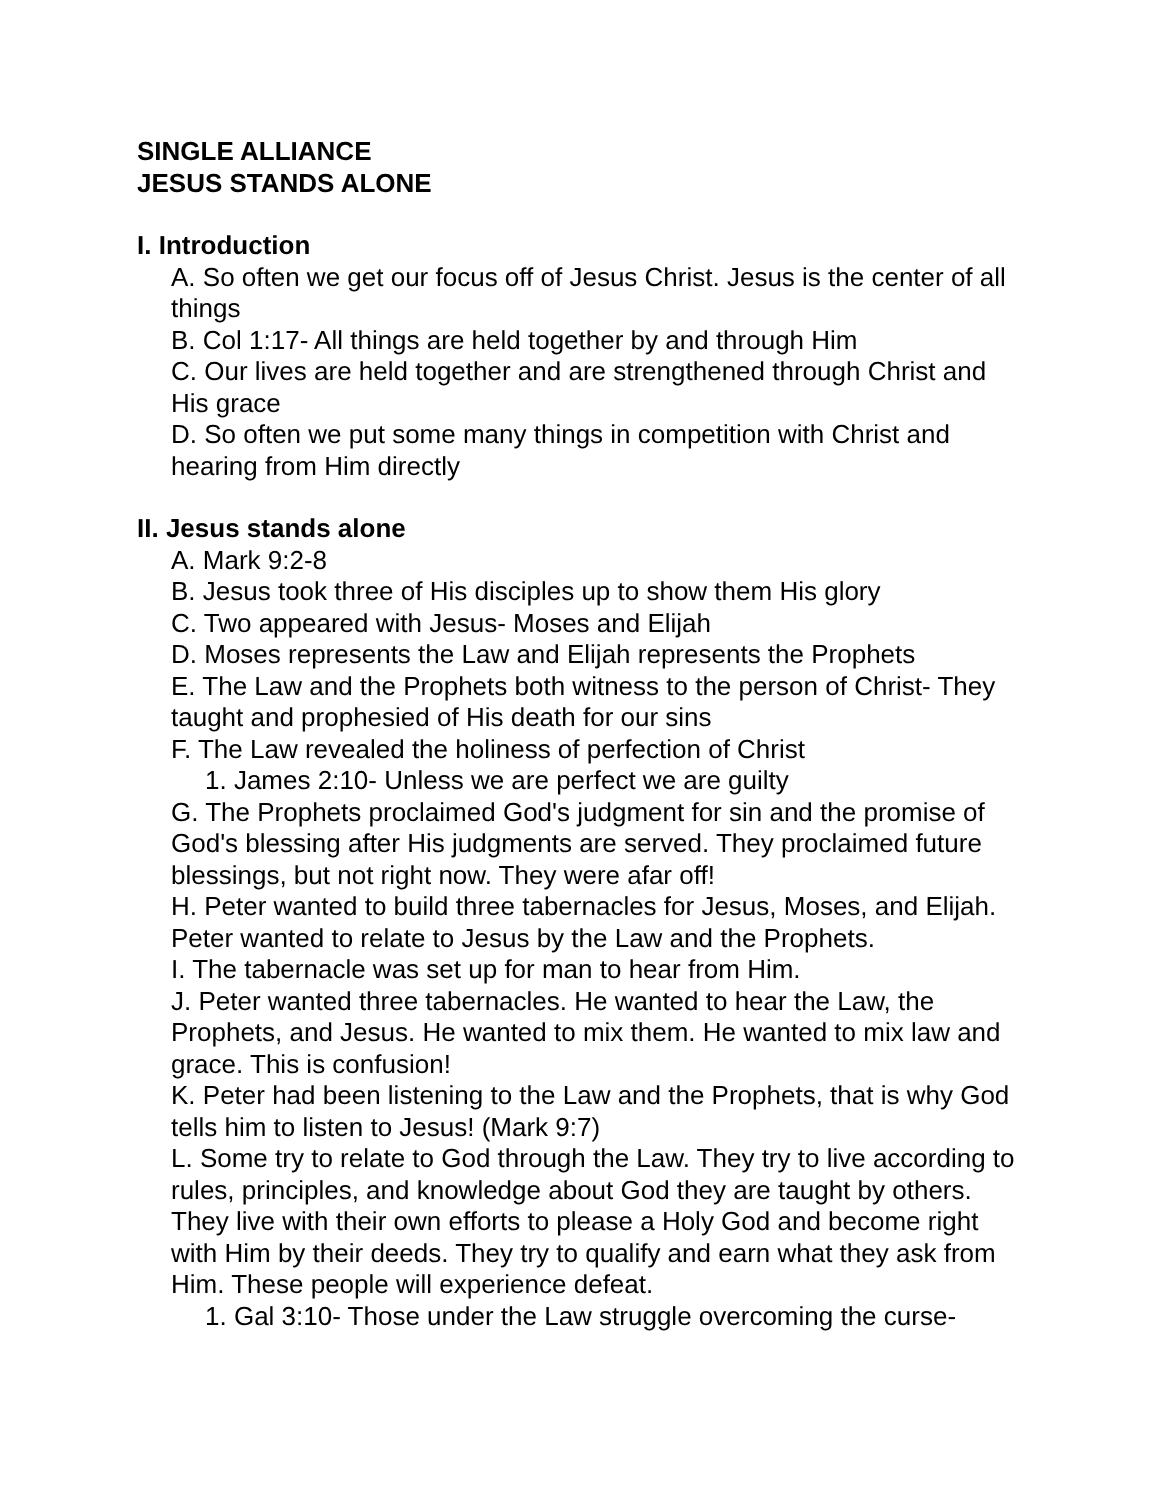SINGLE ALLIANCE
JESUS STANDS ALONE
I. Introduction
A. So often we get our focus off of Jesus Christ. Jesus is the center of all things
B. Col 1:17- All things are held together by and through Him
C. Our lives are held together and are strengthened through Christ and His grace
D. So often we put some many things in competition with Christ and hearing from Him directly
II. Jesus stands alone
A. Mark 9:2-8
B. Jesus took three of His disciples up to show them His glory
C. Two appeared with Jesus- Moses and Elijah
D. Moses represents the Law and Elijah represents the Prophets
E. The Law and the Prophets both witness to the person of Christ- They taught and prophesied of His death for our sins
F. The Law revealed the holiness of perfection of Christ
1. James 2:10- Unless we are perfect we are guilty
G. The Prophets proclaimed God's judgment for sin and the promise of God's blessing after His judgments are served. They proclaimed future blessings, but not right now. They were afar off!
H. Peter wanted to build three tabernacles for Jesus, Moses, and Elijah. Peter wanted to relate to Jesus by the Law and the Prophets.
I. The tabernacle was set up for man to hear from Him.
J. Peter wanted three tabernacles. He wanted to hear the Law, the Prophets, and Jesus. He wanted to mix them. He wanted to mix law and grace. This is confusion!
K. Peter had been listening to the Law and the Prophets, that is why God tells him to listen to Jesus! (Mark 9:7)
L. Some try to relate to God through the Law. They try to live according to rules, principles, and knowledge about God they are taught by others. They live with their own efforts to please a Holy God and become right with Him by their deeds. They try to qualify and earn what they ask from Him. These people will experience defeat.
1. Gal 3:10- Those under the Law struggle overcoming the curse-